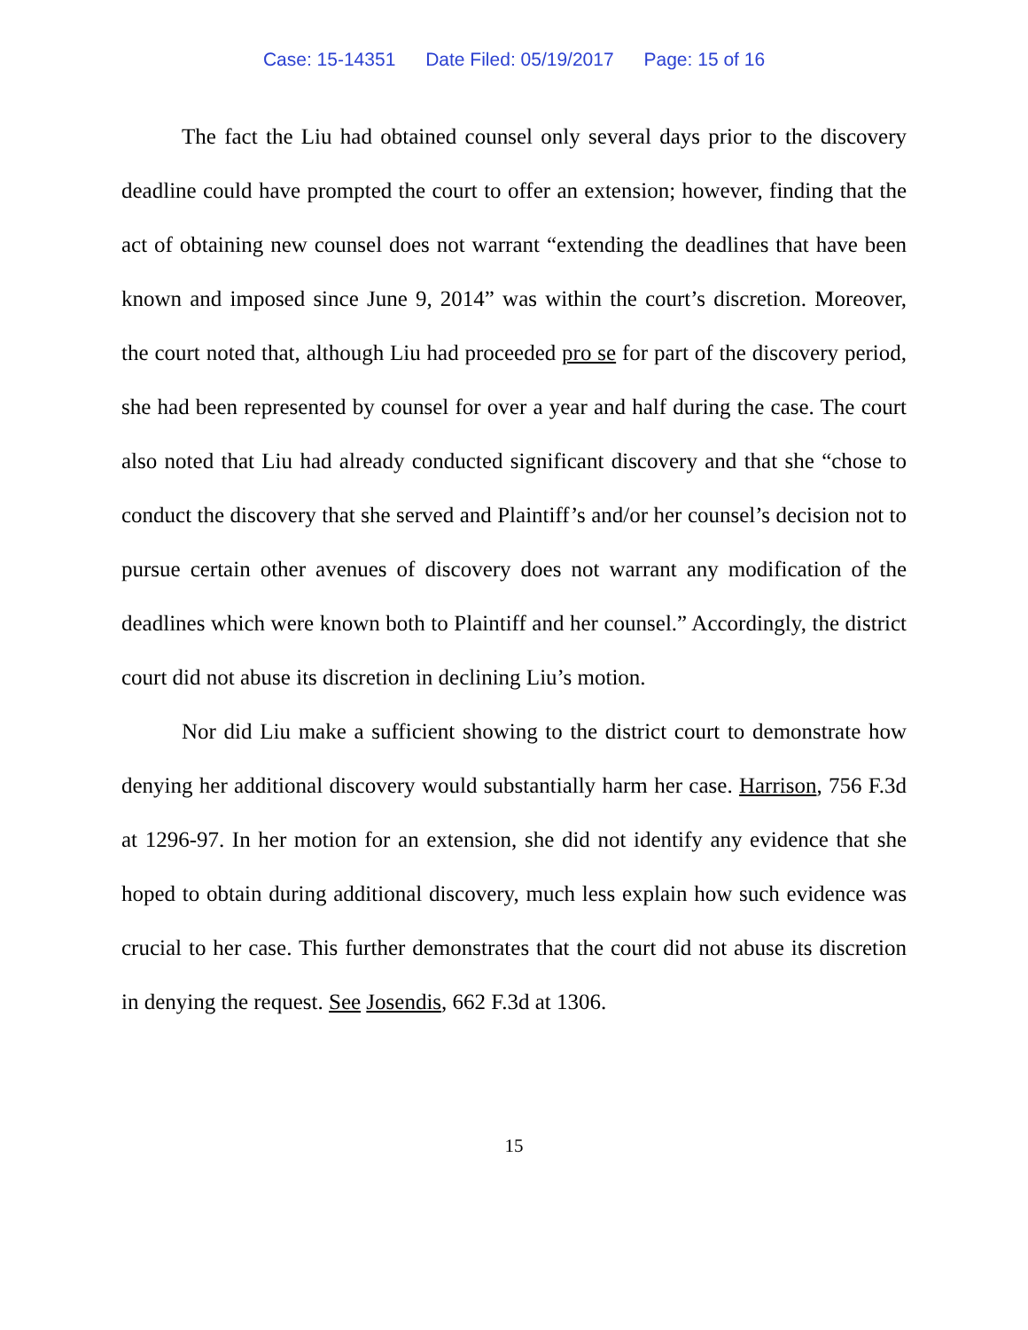Case: 15-14351 Date Filed: 05/19/2017 Page: 15 of 16
The fact the Liu had obtained counsel only several days prior to the discovery deadline could have prompted the court to offer an extension; however, finding that the act of obtaining new counsel does not warrant “extending the deadlines that have been known and imposed since June 9, 2014” was within the court’s discretion. Moreover, the court noted that, although Liu had proceeded pro se for part of the discovery period, she had been represented by counsel for over a year and half during the case. The court also noted that Liu had already conducted significant discovery and that she “chose to conduct the discovery that she served and Plaintiff’s and/or her counsel’s decision not to pursue certain other avenues of discovery does not warrant any modification of the deadlines which were known both to Plaintiff and her counsel.” Accordingly, the district court did not abuse its discretion in declining Liu’s motion.
Nor did Liu make a sufficient showing to the district court to demonstrate how denying her additional discovery would substantially harm her case. Harrison, 756 F.3d at 1296-97. In her motion for an extension, she did not identify any evidence that she hoped to obtain during additional discovery, much less explain how such evidence was crucial to her case. This further demonstrates that the court did not abuse its discretion in denying the request. See Josendis, 662 F.3d at 1306.
15